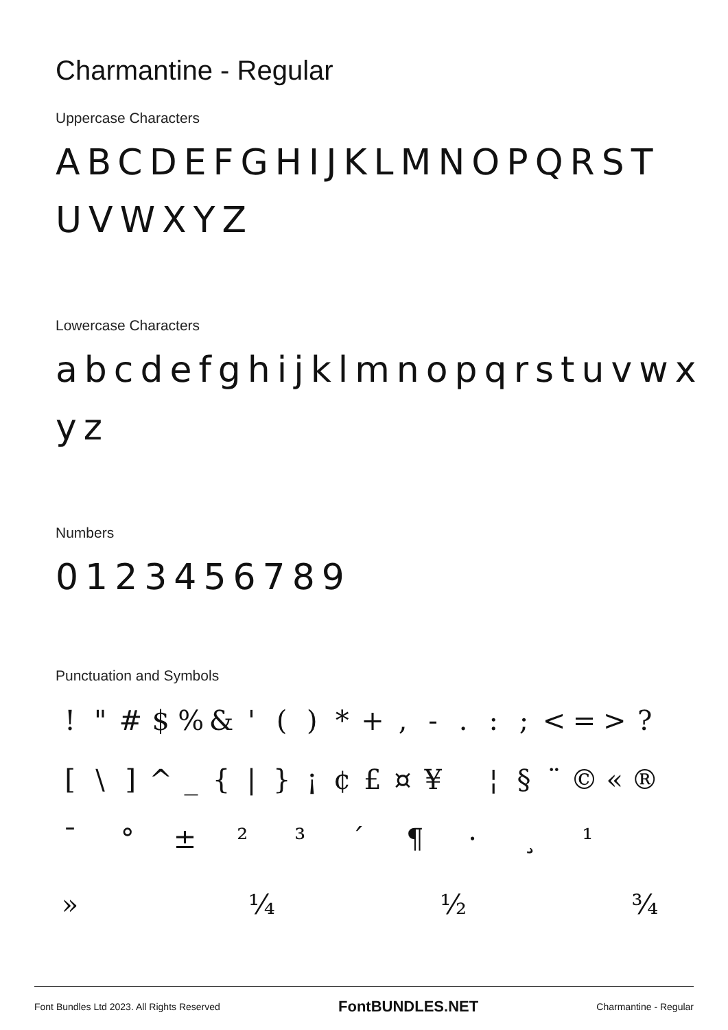Charmantine - Regular
Uppercase Characters
ABCDEFGHIJKLMNOPQRST UVWXYZ
Lowercase Characters
abcdefghijklmnopqrstuvwx yz
Numbers
0123456789
Punctuation and Symbols
! " # $ % & ' ( ) * + , - . : ; < = > ? [ \ ] ^ _ { | } ¡ ¢ £ ¤ ¥ ¦ § ¨ © « ® ¯ ° ± ² ³ ´ ¶ · ¸ ¹
» ¼ ½ ¾
Font Bundles Ltd 2023. All Rights Reserved FontBUNDLES.NET Charmantine - Regular